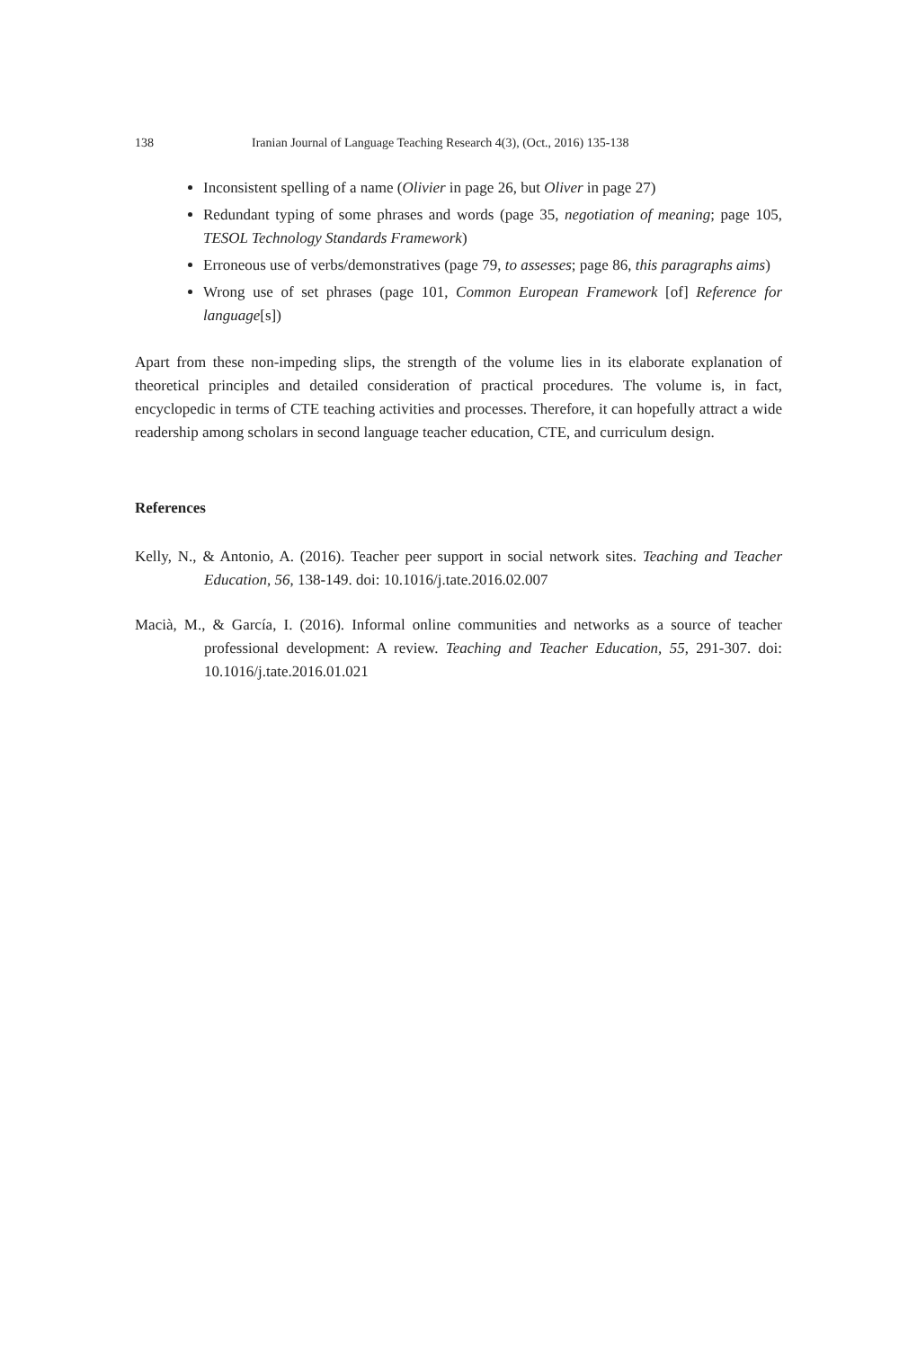138 Iranian Journal of Language Teaching Research 4(3), (Oct., 2016) 135-138
Inconsistent spelling of a name (Olivier in page 26, but Oliver in page 27)
Redundant typing of some phrases and words (page 35, negotiation of meaning; page 105, TESOL Technology Standards Framework)
Erroneous use of verbs/demonstratives (page 79, to assesses; page 86, this paragraphs aims)
Wrong use of set phrases (page 101, Common European Framework [of] Reference for language[s])
Apart from these non-impeding slips, the strength of the volume lies in its elaborate explanation of theoretical principles and detailed consideration of practical procedures. The volume is, in fact, encyclopedic in terms of CTE teaching activities and processes. Therefore, it can hopefully attract a wide readership among scholars in second language teacher education, CTE, and curriculum design.
References
Kelly, N., & Antonio, A. (2016). Teacher peer support in social network sites. Teaching and Teacher Education, 56, 138-149. doi: 10.1016/j.tate.2016.02.007
Macià, M., & García, I. (2016). Informal online communities and networks as a source of teacher professional development: A review. Teaching and Teacher Education, 55, 291-307. doi: 10.1016/j.tate.2016.01.021